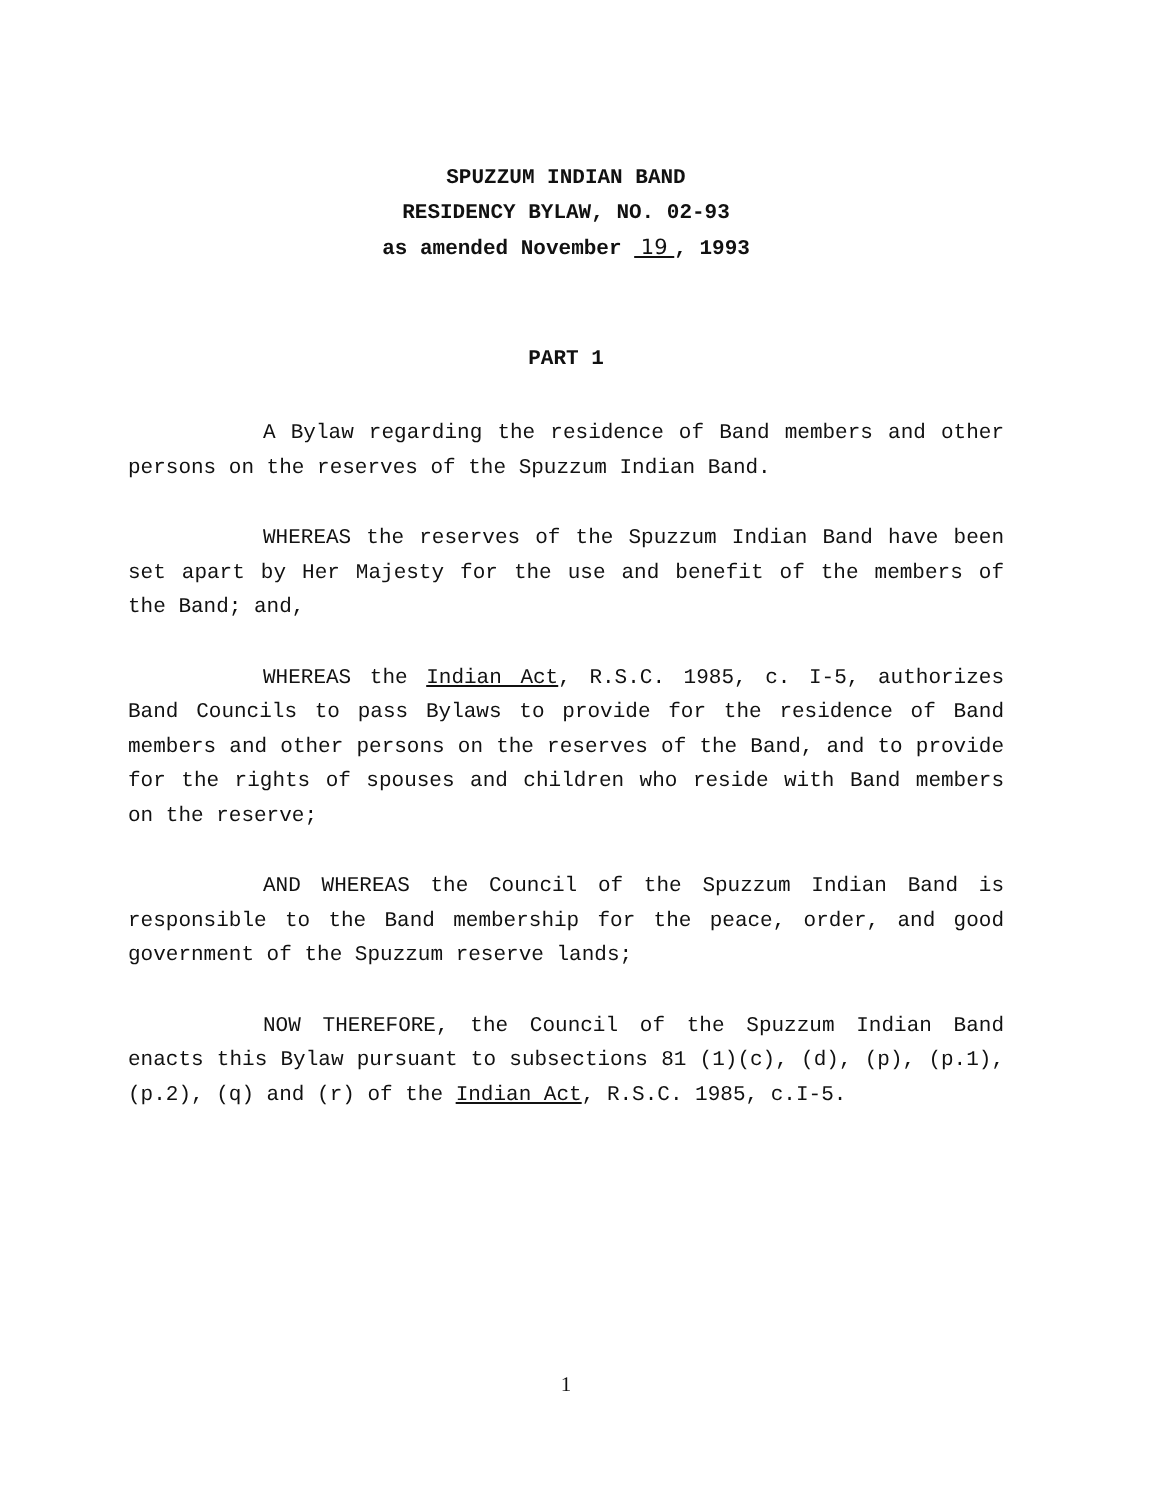SPUZZUM INDIAN BAND
RESIDENCY BYLAW, NO. 02-93
as amended November 19 , 1993
PART 1
A Bylaw regarding the residence of Band members and other persons on the reserves of the Spuzzum Indian Band.
WHEREAS the reserves of the Spuzzum Indian Band have been set apart by Her Majesty for the use and benefit of the members of the Band; and,
WHEREAS the Indian Act, R.S.C. 1985, c. I-5, authorizes Band Councils to pass Bylaws to provide for the residence of Band members and other persons on the reserves of the Band, and to provide for the rights of spouses and children who reside with Band members on the reserve;
AND WHEREAS the Council of the Spuzzum Indian Band is responsible to the Band membership for the peace, order, and good government of the Spuzzum reserve lands;
NOW THEREFORE, the Council of the Spuzzum Indian Band enacts this Bylaw pursuant to subsections 81 (1)(c), (d), (p), (p.1), (p.2), (q) and (r) of the Indian Act, R.S.C. 1985, c.I-5.
1